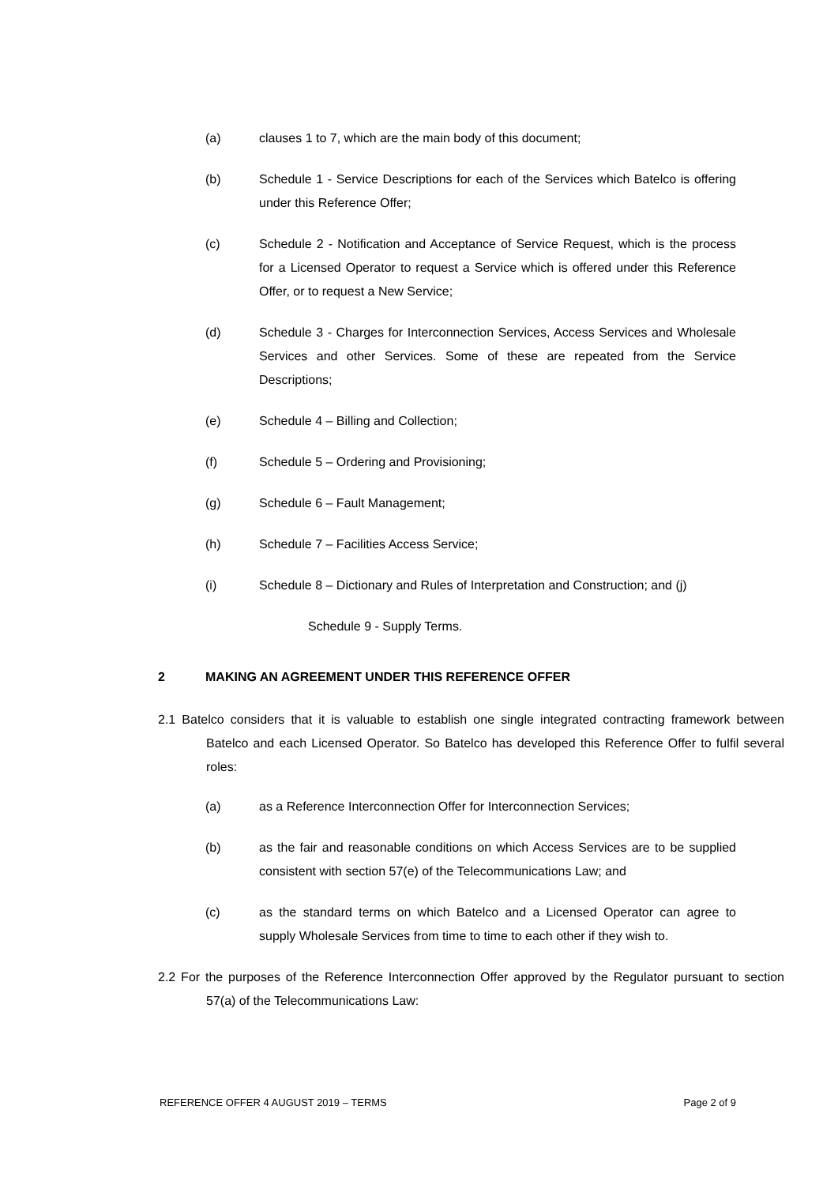(a) clauses 1 to 7, which are the main body of this document;
(b) Schedule 1 - Service Descriptions for each of the Services which Batelco is offering under this Reference Offer;
(c) Schedule 2 - Notification and Acceptance of Service Request, which is the process for a Licensed Operator to request a Service which is offered under this Reference Offer, or to request a New Service;
(d) Schedule 3 - Charges for Interconnection Services, Access Services and Wholesale Services and other Services. Some of these are repeated from the Service Descriptions;
(e) Schedule 4 – Billing and Collection;
(f) Schedule 5 – Ordering and Provisioning;
(g) Schedule 6 – Fault Management;
(h) Schedule 7 – Facilities Access Service;
(i) Schedule 8 – Dictionary and Rules of Interpretation and Construction; and (j)
Schedule 9 - Supply Terms.
2 MAKING AN AGREEMENT UNDER THIS REFERENCE OFFER
2.1 Batelco considers that it is valuable to establish one single integrated contracting framework between Batelco and each Licensed Operator. So Batelco has developed this Reference Offer to fulfil several roles:
(a) as a Reference Interconnection Offer for Interconnection Services;
(b) as the fair and reasonable conditions on which Access Services are to be supplied consistent with section 57(e) of the Telecommunications Law; and
(c) as the standard terms on which Batelco and a Licensed Operator can agree to supply Wholesale Services from time to time to each other if they wish to.
2.2 For the purposes of the Reference Interconnection Offer approved by the Regulator pursuant to section 57(a) of the Telecommunications Law:
REFERENCE OFFER 4 AUGUST 2019 – TERMS Page 2 of 9